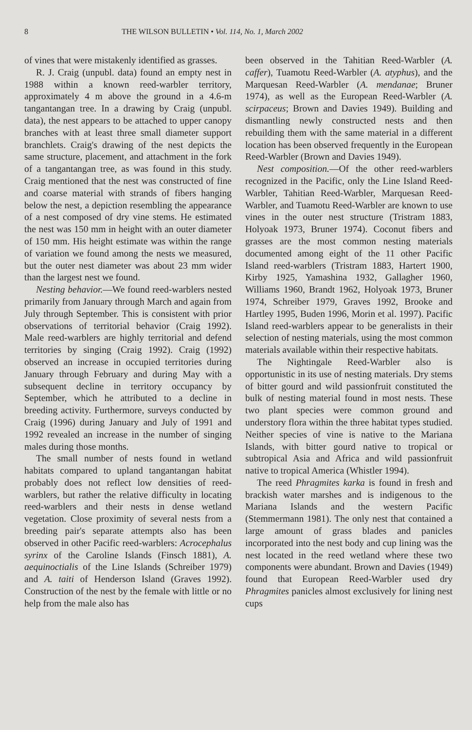8 THE WILSON BULLETIN • Vol. 114, No. 1, March 2002
of vines that were mistakenly identified as grasses.
R. J. Craig (unpubl. data) found an empty nest in 1988 within a known reed-warbler territory, approximately 4 m above the ground in a 4.6-m tangantangan tree. In a drawing by Craig (unpubl. data), the nest appears to be attached to upper canopy branches with at least three small diameter support branchlets. Craig's drawing of the nest depicts the same structure, placement, and attachment in the fork of a tangantangan tree, as was found in this study. Craig mentioned that the nest was constructed of fine and coarse material with strands of fibers hanging below the nest, a depiction resembling the appearance of a nest composed of dry vine stems. He estimated the nest was 150 mm in height with an outer diameter of 150 mm. His height estimate was within the range of variation we found among the nests we measured, but the outer nest diameter was about 23 mm wider than the largest nest we found.
Nesting behavior.—We found reed-warblers nested primarily from January through March and again from July through September. This is consistent with prior observations of territorial behavior (Craig 1992). Male reed-warblers are highly territorial and defend territories by singing (Craig 1992). Craig (1992) observed an increase in occupied territories during January through February and during May with a subsequent decline in territory occupancy by September, which he attributed to a decline in breeding activity. Furthermore, surveys conducted by Craig (1996) during January and July of 1991 and 1992 revealed an increase in the number of singing males during those months.
The small number of nests found in wetland habitats compared to upland tangantangan habitat probably does not reflect low densities of reed-warblers, but rather the relative difficulty in locating reed-warblers and their nests in dense wetland vegetation. Close proximity of several nests from a breeding pair's separate attempts also has been observed in other Pacific reed-warblers: Acrocephalus syrinx of the Caroline Islands (Finsch 1881), A. aequinoctialis of the Line Islands (Schreiber 1979) and A. taiti of Henderson Island (Graves 1992). Construction of the nest by the female with little or no help from the male also has
been observed in the Tahitian Reed-Warbler (A. caffer), Tuamotu Reed-Warbler (A. atyphus), and the Marquesan Reed-Warbler (A. mendanae; Bruner 1974), as well as the European Reed-Warbler (A. scirpaceus; Brown and Davies 1949). Building and dismantling newly constructed nests and then rebuilding them with the same material in a different location has been observed frequently in the European Reed-Warbler (Brown and Davies 1949).
Nest composition.—Of the other reed-warblers recognized in the Pacific, only the Line Island Reed-Warbler, Tahitian Reed-Warbler, Marquesan Reed-Warbler, and Tuamotu Reed-Warbler are known to use vines in the outer nest structure (Tristram 1883, Holyoak 1973, Bruner 1974). Coconut fibers and grasses are the most common nesting materials documented among eight of the 11 other Pacific Island reed-warblers (Tristram 1883, Hartert 1900, Kirby 1925, Yamashina 1932, Gallagher 1960, Williams 1960, Brandt 1962, Holyoak 1973, Bruner 1974, Schreiber 1979, Graves 1992, Brooke and Hartley 1995, Buden 1996, Morin et al. 1997). Pacific Island reed-warblers appear to be generalists in their selection of nesting materials, using the most common materials available within their respective habitats.
The Nightingale Reed-Warbler also is opportunistic in its use of nesting materials. Dry stems of bitter gourd and wild passionfruit constituted the bulk of nesting material found in most nests. These two plant species were common ground and understory flora within the three habitat types studied. Neither species of vine is native to the Mariana Islands, with bitter gourd native to tropical or subtropical Asia and Africa and wild passionfruit native to tropical America (Whistler 1994).
The reed Phragmites karka is found in fresh and brackish water marshes and is indigenous to the Mariana Islands and the western Pacific (Stemmermann 1981). The only nest that contained a large amount of grass blades and panicles incorporated into the nest body and cup lining was the nest located in the reed wetland where these two components were abundant. Brown and Davies (1949) found that European Reed-Warbler used dry Phragmites panicles almost exclusively for lining nest cups